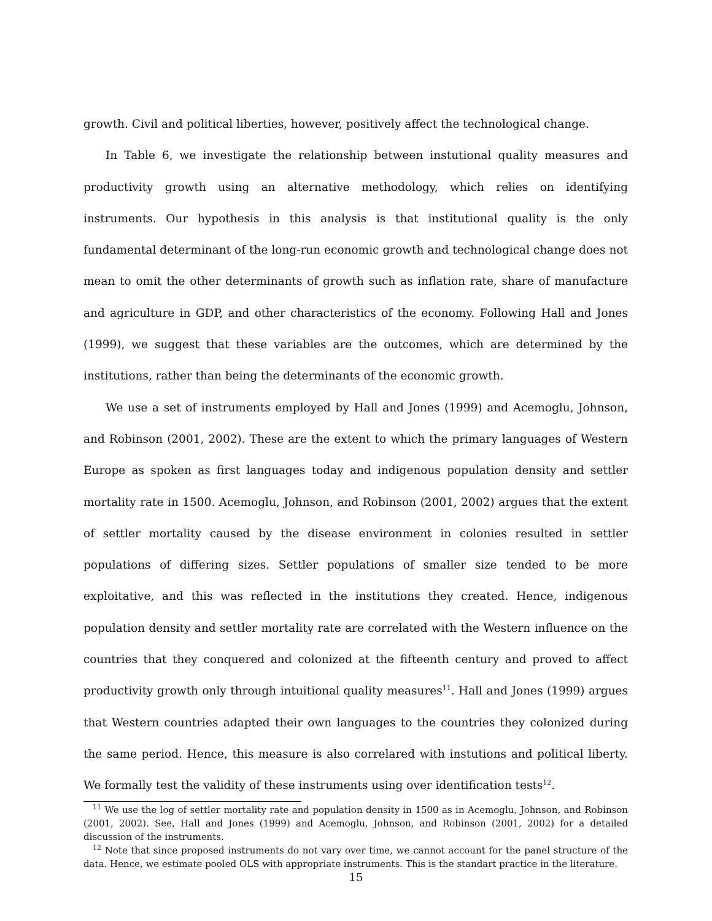growth. Civil and political liberties, however, positively affect the technological change.
In Table 6, we investigate the relationship between instutional quality measures and productivity growth using an alternative methodology, which relies on identifying instruments. Our hypothesis in this analysis is that institutional quality is the only fundamental determinant of the long-run economic growth and technological change does not mean to omit the other determinants of growth such as inflation rate, share of manufacture and agriculture in GDP, and other characteristics of the economy. Following Hall and Jones (1999), we suggest that these variables are the outcomes, which are determined by the institutions, rather than being the determinants of the economic growth.
We use a set of instruments employed by Hall and Jones (1999) and Acemoglu, Johnson, and Robinson (2001, 2002). These are the extent to which the primary languages of Western Europe as spoken as first languages today and indigenous population density and settler mortality rate in 1500. Acemoglu, Johnson, and Robinson (2001, 2002) argues that the extent of settler mortality caused by the disease environment in colonies resulted in settler populations of differing sizes. Settler populations of smaller size tended to be more exploitative, and this was reflected in the institutions they created. Hence, indigenous population density and settler mortality rate are correlated with the Western influence on the countries that they conquered and colonized at the fifteenth century and proved to affect productivity growth only through intuitional quality measures<sup>11</sup>. Hall and Jones (1999) argues that Western countries adapted their own languages to the countries they colonized during the same period. Hence, this measure is also correlared with instutions and political liberty. We formally test the validity of these instruments using over identification tests<sup>12</sup>.
<sup>11</sup> We use the log of settler mortality rate and population density in 1500 as in Acemoglu, Johnson, and Robinson (2001, 2002). See, Hall and Jones (1999) and Acemoglu, Johnson, and Robinson (2001, 2002) for a detailed discussion of the instruments.
<sup>12</sup> Note that since proposed instruments do not vary over time, we cannot account for the panel structure of the data. Hence, we estimate pooled OLS with appropriate instruments. This is the standart practice in the literature.
15